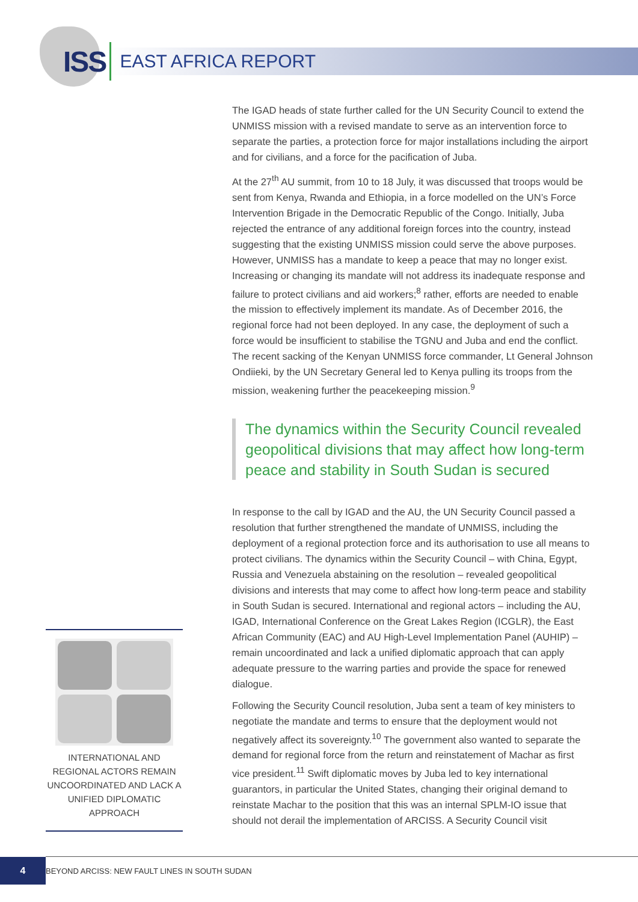ISS EAST AFRICA REPORT
The IGAD heads of state further called for the UN Security Council to extend the UNMISS mission with a revised mandate to serve as an intervention force to separate the parties, a protection force for major installations including the airport and for civilians, and a force for the pacification of Juba.
At the 27<sup>th</sup> AU summit, from 10 to 18 July, it was discussed that troops would be sent from Kenya, Rwanda and Ethiopia, in a force modelled on the UN’s Force Intervention Brigade in the Democratic Republic of the Congo. Initially, Juba rejected the entrance of any additional foreign forces into the country, instead suggesting that the existing UNMISS mission could serve the above purposes. However, UNMISS has a mandate to keep a peace that may no longer exist. Increasing or changing its mandate will not address its inadequate response and failure to protect civilians and aid workers;<sup>8</sup> rather, efforts are needed to enable the mission to effectively implement its mandate. As of December 2016, the regional force had not been deployed. In any case, the deployment of such a force would be insufficient to stabilise the TGNU and Juba and end the conflict. The recent sacking of the Kenyan UNMISS force commander, Lt General Johnson Ondiieki, by the UN Secretary General led to Kenya pulling its troops from the mission, weakening further the peacekeeping mission.<sup>9</sup>
The dynamics within the Security Council revealed geopolitical divisions that may affect how long-term peace and stability in South Sudan is secured
In response to the call by IGAD and the AU, the UN Security Council passed a resolution that further strengthened the mandate of UNMISS, including the deployment of a regional protection force and its authorisation to use all means to protect civilians. The dynamics within the Security Council – with China, Egypt, Russia and Venezuela abstaining on the resolution – revealed geopolitical divisions and interests that may come to affect how long-term peace and stability in South Sudan is secured. International and regional actors – including the AU, IGAD, International Conference on the Great Lakes Region (ICGLR), the East African Community (EAC) and AU High-Level Implementation Panel (AUHIP) – remain uncoordinated and lack a unified diplomatic approach that can apply adequate pressure to the warring parties and provide the space for renewed dialogue.
Following the Security Council resolution, Juba sent a team of key ministers to negotiate the mandate and terms to ensure that the deployment would not negatively affect its sovereignty.<sup>10</sup> The government also wanted to separate the demand for regional force from the return and reinstatement of Machar as first vice president.<sup>11</sup> Swift diplomatic moves by Juba led to key international guarantors, in particular the United States, changing their original demand to reinstate Machar to the position that this was an internal SPLM-IO issue that should not derail the implementation of ARCISS. A Security Council visit
INTERNATIONAL AND REGIONAL ACTORS REMAIN UNCOORDINATED AND LACK A UNIFIED DIPLOMATIC APPROACH
4
BEYOND ARCISS: NEW FAULT LINES IN SOUTH SUDAN